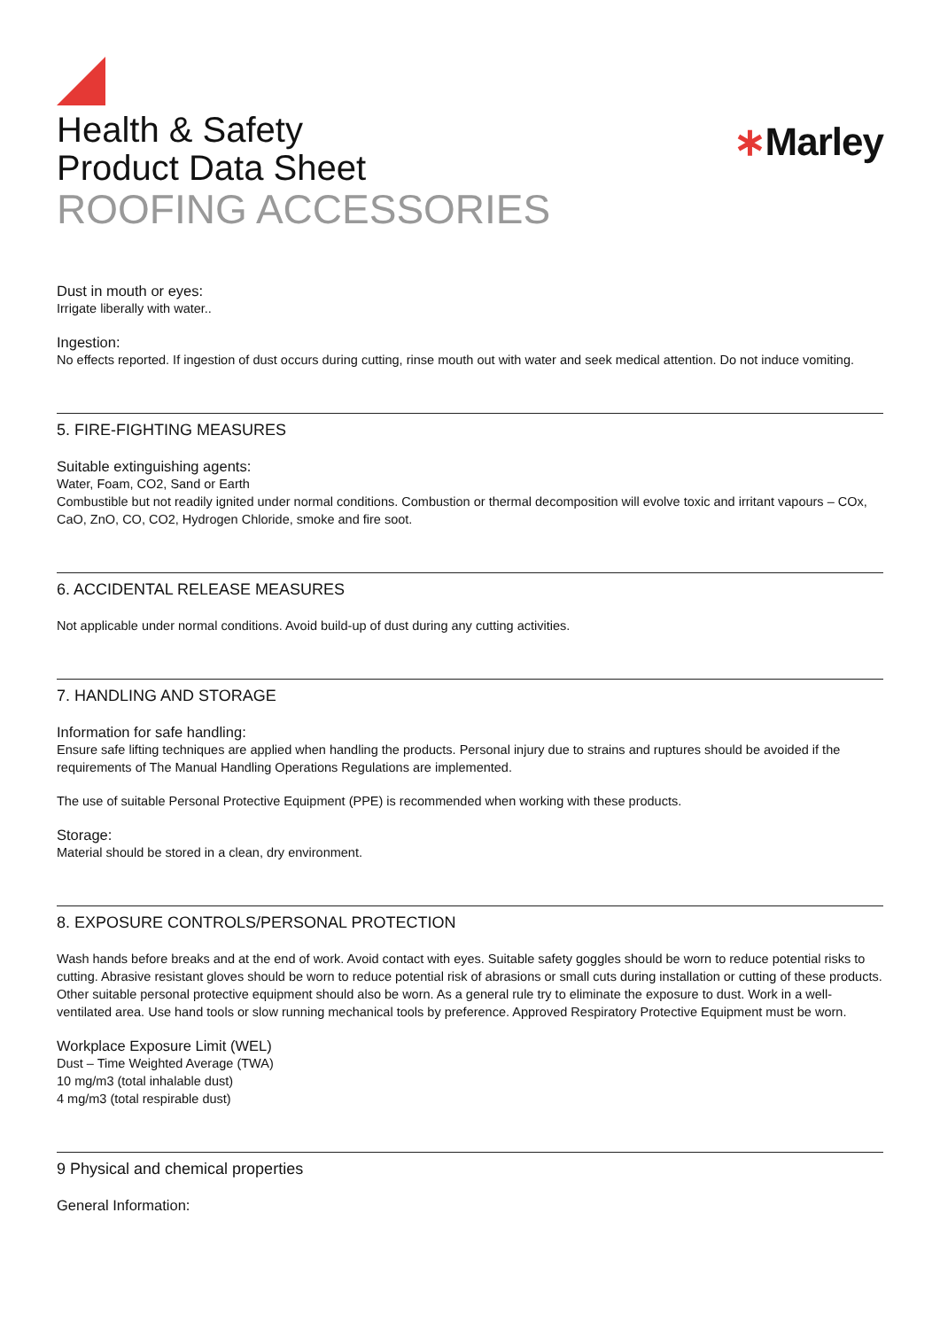Health & Safety
Product Data Sheet
ROOFING ACCESSORIES
∗Marley
Dust in mouth or eyes:
Irrigate liberally with water..
Ingestion:
No effects reported. If ingestion of dust occurs during cutting, rinse mouth out with water and seek medical attention. Do not induce vomiting.
5. FIRE-FIGHTING MEASURES
Suitable extinguishing agents:
Water, Foam, CO2, Sand or Earth
Combustible but not readily ignited under normal conditions. Combustion or thermal decomposition will evolve toxic and irritant vapours – COx, CaO, ZnO, CO, CO2, Hydrogen Chloride, smoke and fire soot.
6. ACCIDENTAL RELEASE MEASURES
Not applicable under normal conditions. Avoid build-up of dust during any cutting activities.
7. HANDLING AND STORAGE
Information for safe handling:
Ensure safe lifting techniques are applied when handling the products. Personal injury due to strains and ruptures should be avoided if the requirements of The Manual Handling Operations Regulations are implemented.
The use of suitable Personal Protective Equipment (PPE) is recommended when working with these products.
Storage:
Material should be stored in a clean, dry environment.
8. EXPOSURE CONTROLS/PERSONAL PROTECTION
Wash hands before breaks and at the end of work. Avoid contact with eyes. Suitable safety goggles should be worn to reduce potential risks to cutting. Abrasive resistant gloves should be worn to reduce potential risk of abrasions or small cuts during installation or cutting of these products. Other suitable personal protective equipment should also be worn. As a general rule try to eliminate the exposure to dust. Work in a well-ventilated area. Use hand tools or slow running mechanical tools by preference. Approved Respiratory Protective Equipment must be worn.
Workplace Exposure Limit (WEL)
Dust – Time Weighted Average (TWA)
10 mg/m3 (total inhalable dust)
4 mg/m3 (total respirable dust)
9 Physical and chemical properties
General Information: